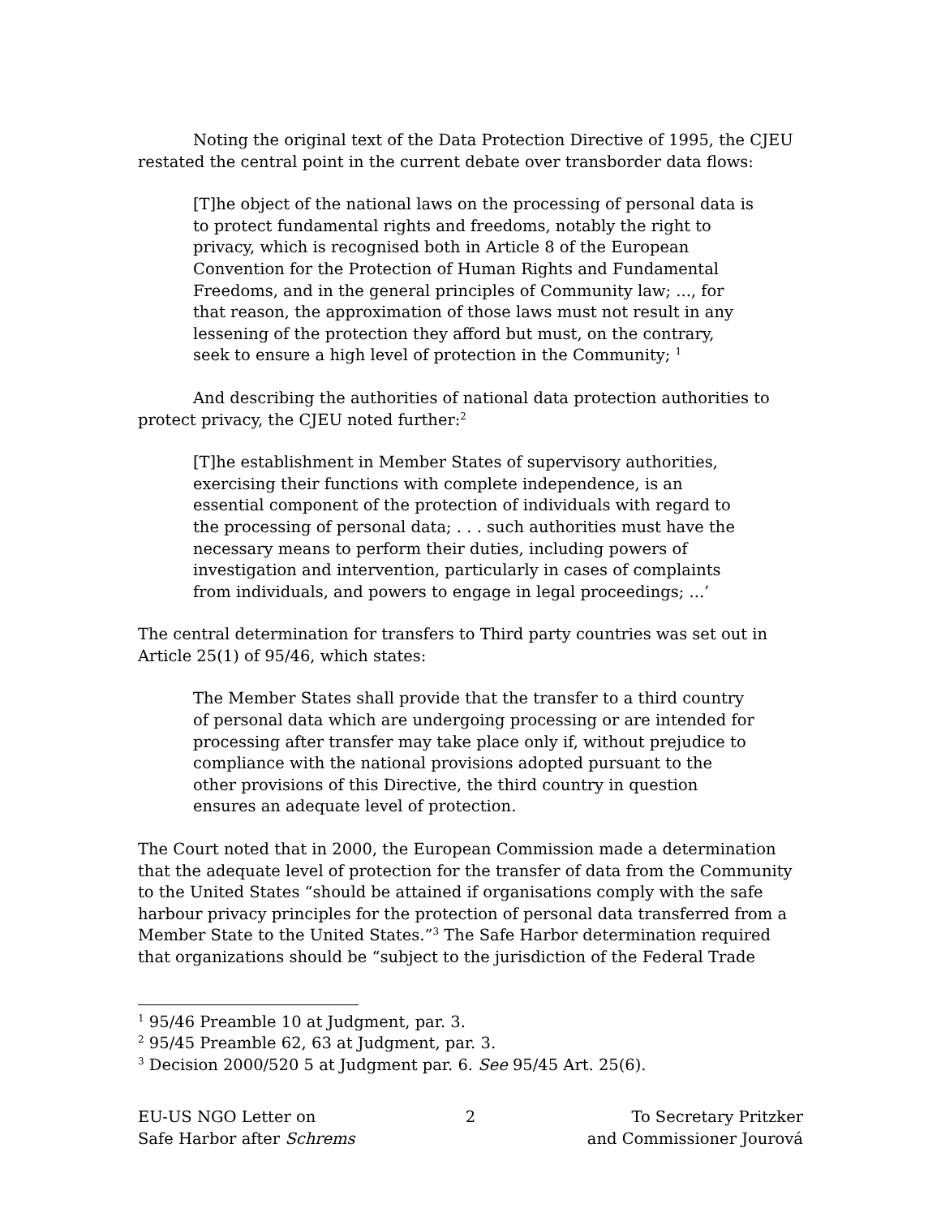Noting the original text of the Data Protection Directive of 1995, the CJEU restated the central point in the current debate over transborder data flows:
[T]he object of the national laws on the processing of personal data is to protect fundamental rights and freedoms, notably the right to privacy, which is recognised both in Article 8 of the European Convention for the Protection of Human Rights and Fundamental Freedoms, and in the general principles of Community law; ..., for that reason, the approximation of those laws must not result in any lessening of the protection they afford but must, on the contrary, seek to ensure a high level of protection in the Community; <sup>1</sup>
And describing the authorities of national data protection authorities to protect privacy, the CJEU noted further:<sup>2</sup>
[T]he establishment in Member States of supervisory authorities, exercising their functions with complete independence, is an essential component of the protection of individuals with regard to the processing of personal data; . . . such authorities must have the necessary means to perform their duties, including powers of investigation and intervention, particularly in cases of complaints from individuals, and powers to engage in legal proceedings; ...’
The central determination for transfers to Third party countries was set out in Article 25(1) of 95/46, which states:
The Member States shall provide that the transfer to a third country of personal data which are undergoing processing or are intended for processing after transfer may take place only if, without prejudice to compliance with the national provisions adopted pursuant to the other provisions of this Directive, the third country in question ensures an adequate level of protection.
The Court noted that in 2000, the European Commission made a determination that the adequate level of protection for the transfer of data from the Community to the United States “should be attained if organisations comply with the safe harbour privacy principles for the protection of personal data transferred from a Member State to the United States.”<sup>3</sup> The Safe Harbor determination required that organizations should be “subject to the jurisdiction of the Federal Trade
<sup>1</sup> 95/46 Preamble 10 at Judgment, par. 3.
<sup>2</sup> 95/45 Preamble 62, 63 at Judgment, par. 3.
<sup>3</sup> Decision 2000/520 5 at Judgment par. 6. See 95/45 Art. 25(6).
EU-US NGO Letter on
Safe Harbor after Schrems
2 To Secretary Pritzker
and Commissioner Jourová